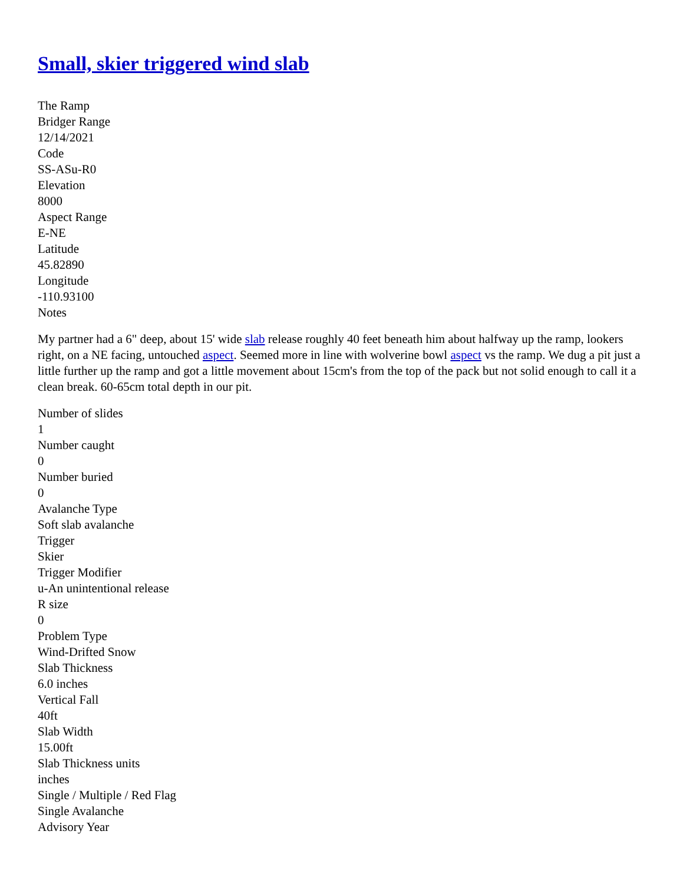Small, skier triggered wind slab
The Ramp
Bridger Range
12/14/2021
Code
SS-ASu-R0
Elevation
8000
Aspect Range
E-NE
Latitude
45.82890
Longitude
-110.93100
Notes
My partner had a 6" deep, about 15' wide slab release roughly 40 feet beneath him about halfway up the ramp, lookers right, on a NE facing, untouched aspect. Seemed more in line with wolverine bowl aspect vs the ramp. We dug a pit just a little further up the ramp and got a little movement about 15cm's from the top of the pack but not solid enough to call it a clean break. 60-65cm total depth in our pit.
Number of slides
1
Number caught
0
Number buried
0
Avalanche Type
Soft slab avalanche
Trigger
Skier
Trigger Modifier
u-An unintentional release
R size
0
Problem Type
Wind-Drifted Snow
Slab Thickness
6.0 inches
Vertical Fall
40ft
Slab Width
15.00ft
Slab Thickness units
inches
Single / Multiple / Red Flag
Single Avalanche
Advisory Year